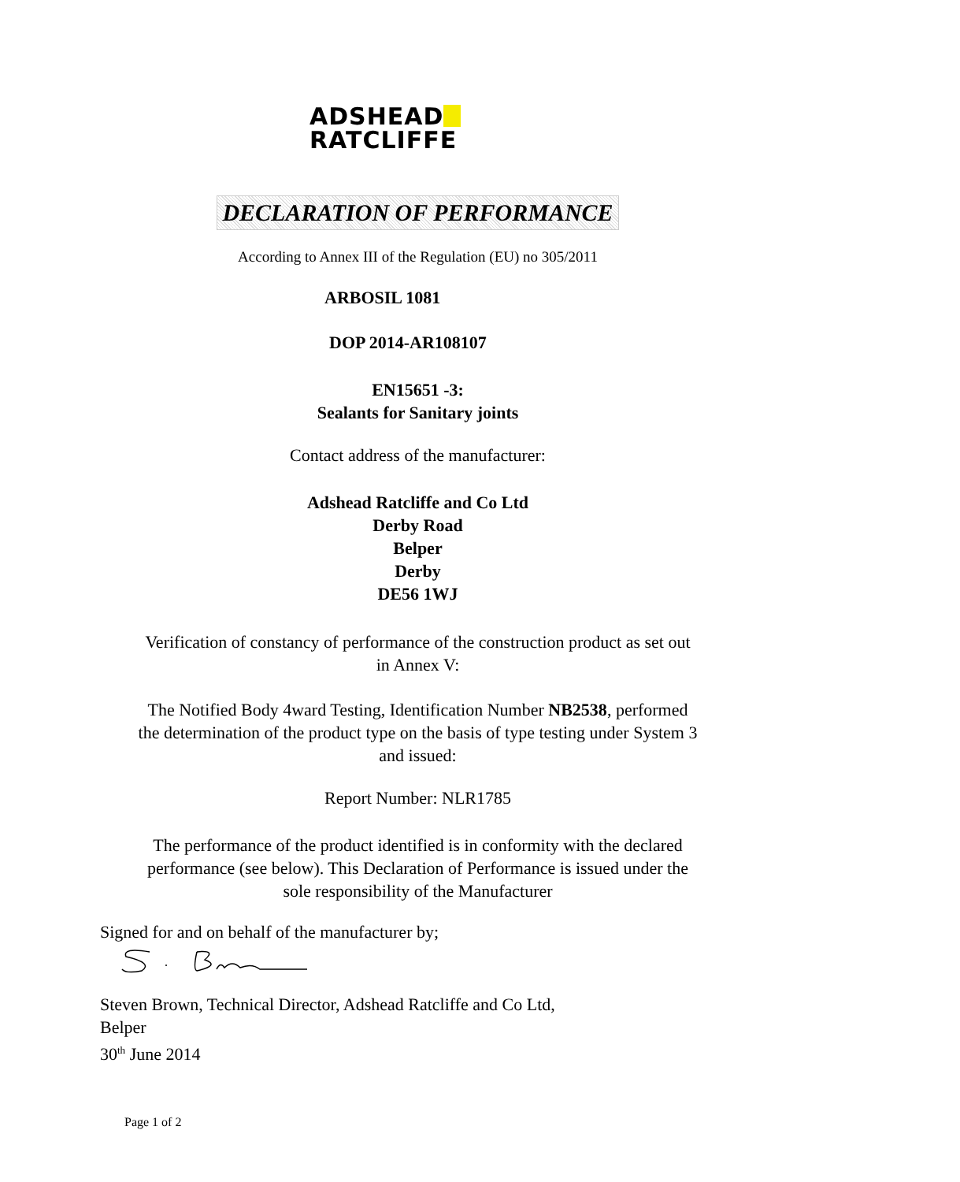ADSHEAD
RATCLIFFE
DECLARATION OF PERFORMANCE
According to Annex III of the Regulation (EU) no 305/2011
ARBOSIL 1081
DOP 2014-AR108107
EN15651 -3:
Sealants for Sanitary joints
Contact address of the manufacturer:
Adshead Ratcliffe and Co Ltd
Derby Road
Belper
Derby
DE56 1WJ
Verification of constancy of performance of the construction product as set out
in Annex V:
The Notified Body 4ward Testing, Identification Number NB2538, performed
the determination of the product type on the basis of type testing under System 3
and issued:
Report Number: NLR1785
The performance of the product identified is in conformity with the declared
performance (see below). This Declaration of Performance is issued under the
sole responsibility of the Manufacturer
Signed for and on behalf of the manufacturer by;
Steven Brown, Technical Director, Adshead Ratcliffe and Co Ltd,
Belper
30<sup>th</sup> June 2014
Page 1 of 2